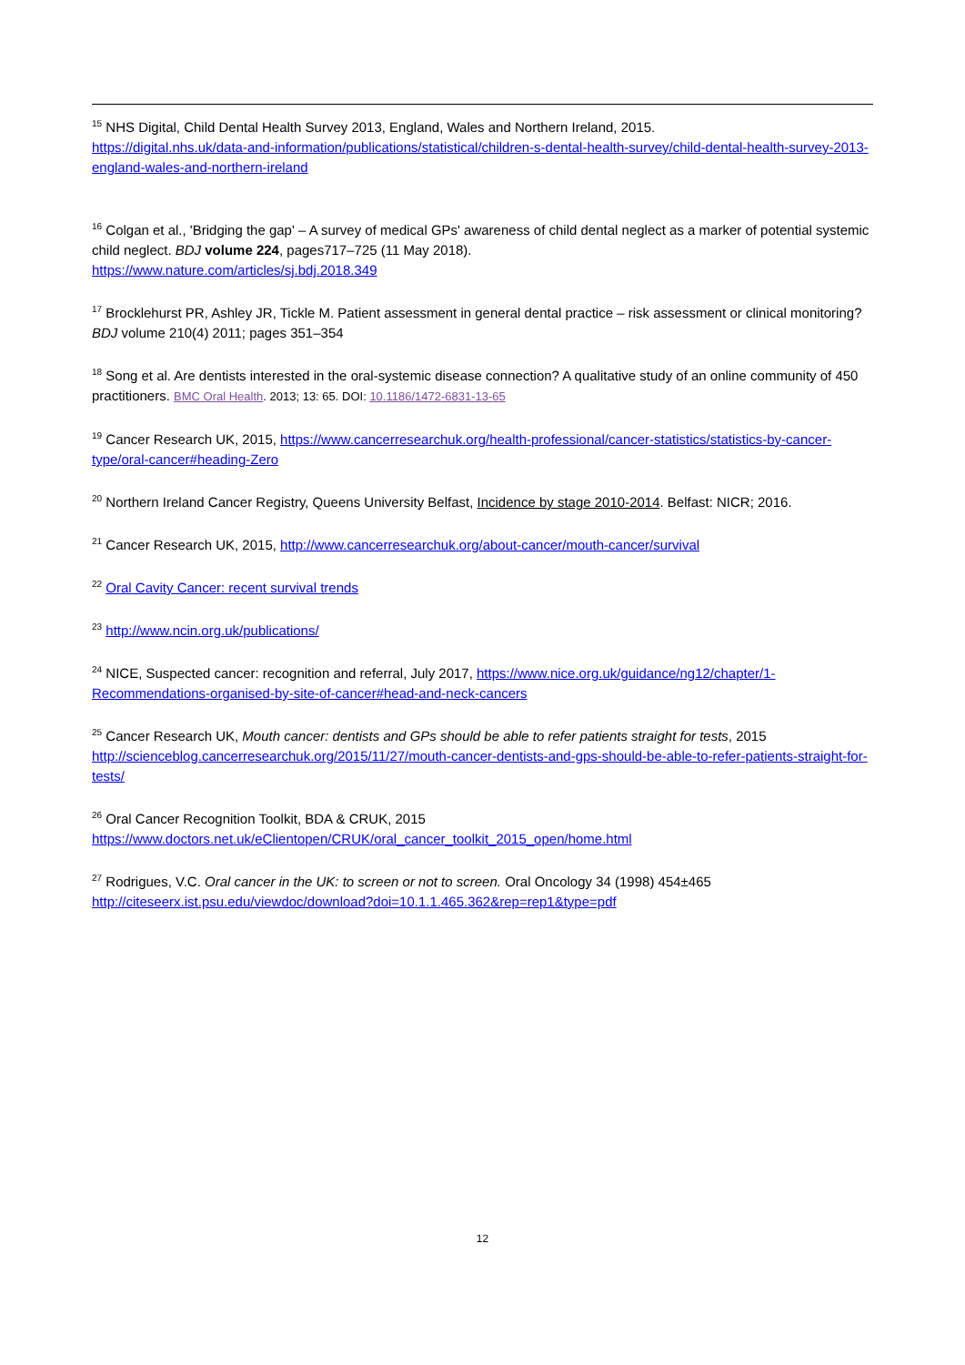<sup>15</sup> NHS Digital, Child Dental Health Survey 2013, England, Wales and Northern Ireland, 2015.
https://digital.nhs.uk/data-and-information/publications/statistical/children-s-dental-health-survey/child-dental-health-survey-2013-england-wales-and-northern-ireland
<sup>16</sup> Colgan et al., 'Bridging the gap' – A survey of medical GPs' awareness of child dental neglect as a marker of potential systemic child neglect. BDJ volume 224, pages717–725 (11 May 2018).
https://www.nature.com/articles/sj.bdj.2018.349
<sup>17</sup> Brocklehurst PR, Ashley JR, Tickle M. Patient assessment in general dental practice – risk assessment or clinical monitoring? BDJ volume 210(4) 2011; pages 351–354
<sup>18</sup> Song et al. Are dentists interested in the oral-systemic disease connection? A qualitative study of an online community of 450 practitioners. BMC Oral Health. 2013; 13: 65. DOI: 10.1186/1472-6831-13-65
<sup>19</sup> Cancer Research UK, 2015, https://www.cancerresearchuk.org/health-professional/cancer-statistics/statistics-by-cancer-type/oral-cancer#heading-Zero
<sup>20</sup> Northern Ireland Cancer Registry, Queens University Belfast, Incidence by stage 2010-2014. Belfast: NICR; 2016.
<sup>21</sup> Cancer Research UK, 2015, http://www.cancerresearchuk.org/about-cancer/mouth-cancer/survival
<sup>22</sup> Oral Cavity Cancer: recent survival trends
<sup>23</sup> http://www.ncin.org.uk/publications/
<sup>24</sup> NICE, Suspected cancer: recognition and referral, July 2017, https://www.nice.org.uk/guidance/ng12/chapter/1-Recommendations-organised-by-site-of-cancer#head-and-neck-cancers
<sup>25</sup> Cancer Research UK, Mouth cancer: dentists and GPs should be able to refer patients straight for tests, 2015
http://scienceblog.cancerresearchuk.org/2015/11/27/mouth-cancer-dentists-and-gps-should-be-able-to-refer-patients-straight-for-tests/
<sup>26</sup> Oral Cancer Recognition Toolkit, BDA & CRUK, 2015
https://www.doctors.net.uk/eClientopen/CRUK/oral_cancer_toolkit_2015_open/home.html
<sup>27</sup> Rodrigues, V.C. Oral cancer in the UK: to screen or not to screen. Oral Oncology 34 (1998) 454±465
http://citeseerx.ist.psu.edu/viewdoc/download?doi=10.1.1.465.362&rep=rep1&type=pdf
12